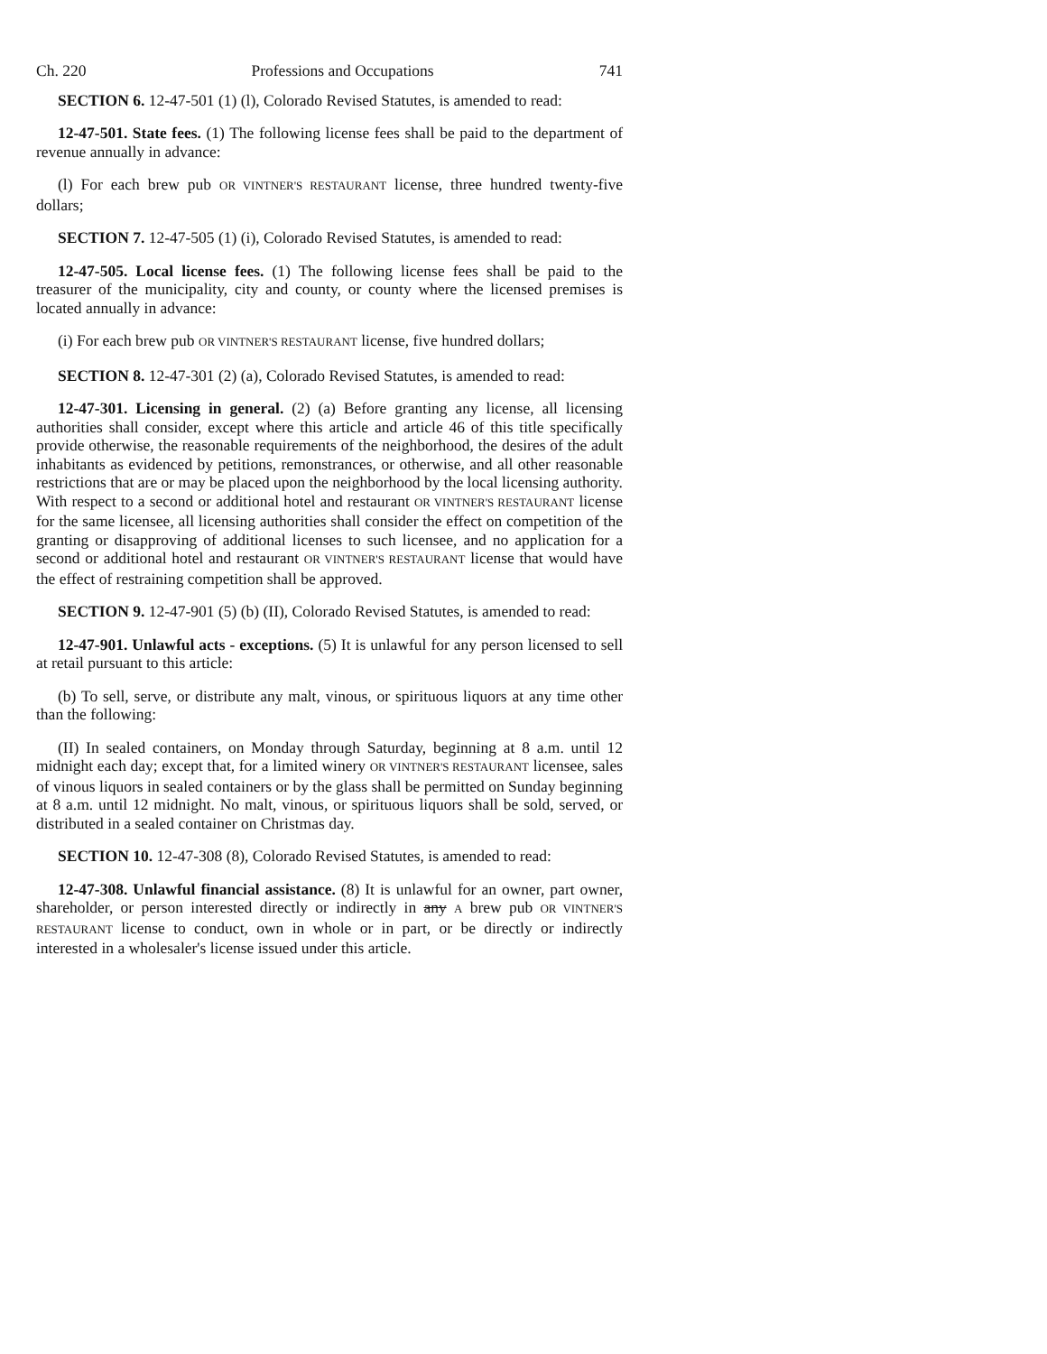Ch. 220 Professions and Occupations 741
SECTION 6. 12-47-501 (1) (l), Colorado Revised Statutes, is amended to read:
12-47-501. State fees. (1) The following license fees shall be paid to the department of revenue annually in advance:
(l) For each brew pub OR VINTNER'S RESTAURANT license, three hundred twenty-five dollars;
SECTION 7. 12-47-505 (1) (i), Colorado Revised Statutes, is amended to read:
12-47-505. Local license fees. (1) The following license fees shall be paid to the treasurer of the municipality, city and county, or county where the licensed premises is located annually in advance:
(i) For each brew pub OR VINTNER'S RESTAURANT license, five hundred dollars;
SECTION 8. 12-47-301 (2) (a), Colorado Revised Statutes, is amended to read:
12-47-301. Licensing in general. (2) (a) Before granting any license, all licensing authorities shall consider, except where this article and article 46 of this title specifically provide otherwise, the reasonable requirements of the neighborhood, the desires of the adult inhabitants as evidenced by petitions, remonstrances, or otherwise, and all other reasonable restrictions that are or may be placed upon the neighborhood by the local licensing authority. With respect to a second or additional hotel and restaurant OR VINTNER'S RESTAURANT license for the same licensee, all licensing authorities shall consider the effect on competition of the granting or disapproving of additional licenses to such licensee, and no application for a second or additional hotel and restaurant OR VINTNER'S RESTAURANT license that would have the effect of restraining competition shall be approved.
SECTION 9. 12-47-901 (5) (b) (II), Colorado Revised Statutes, is amended to read:
12-47-901. Unlawful acts - exceptions. (5) It is unlawful for any person licensed to sell at retail pursuant to this article:
(b) To sell, serve, or distribute any malt, vinous, or spirituous liquors at any time other than the following:
(II) In sealed containers, on Monday through Saturday, beginning at 8 a.m. until 12 midnight each day; except that, for a limited winery OR VINTNER'S RESTAURANT licensee, sales of vinous liquors in sealed containers or by the glass shall be permitted on Sunday beginning at 8 a.m. until 12 midnight. No malt, vinous, or spirituous liquors shall be sold, served, or distributed in a sealed container on Christmas day.
SECTION 10. 12-47-308 (8), Colorado Revised Statutes, is amended to read:
12-47-308. Unlawful financial assistance. (8) It is unlawful for an owner, part owner, shareholder, or person interested directly or indirectly in any A brew pub OR VINTNER'S RESTAURANT license to conduct, own in whole or in part, or be directly or indirectly interested in a wholesaler's license issued under this article.